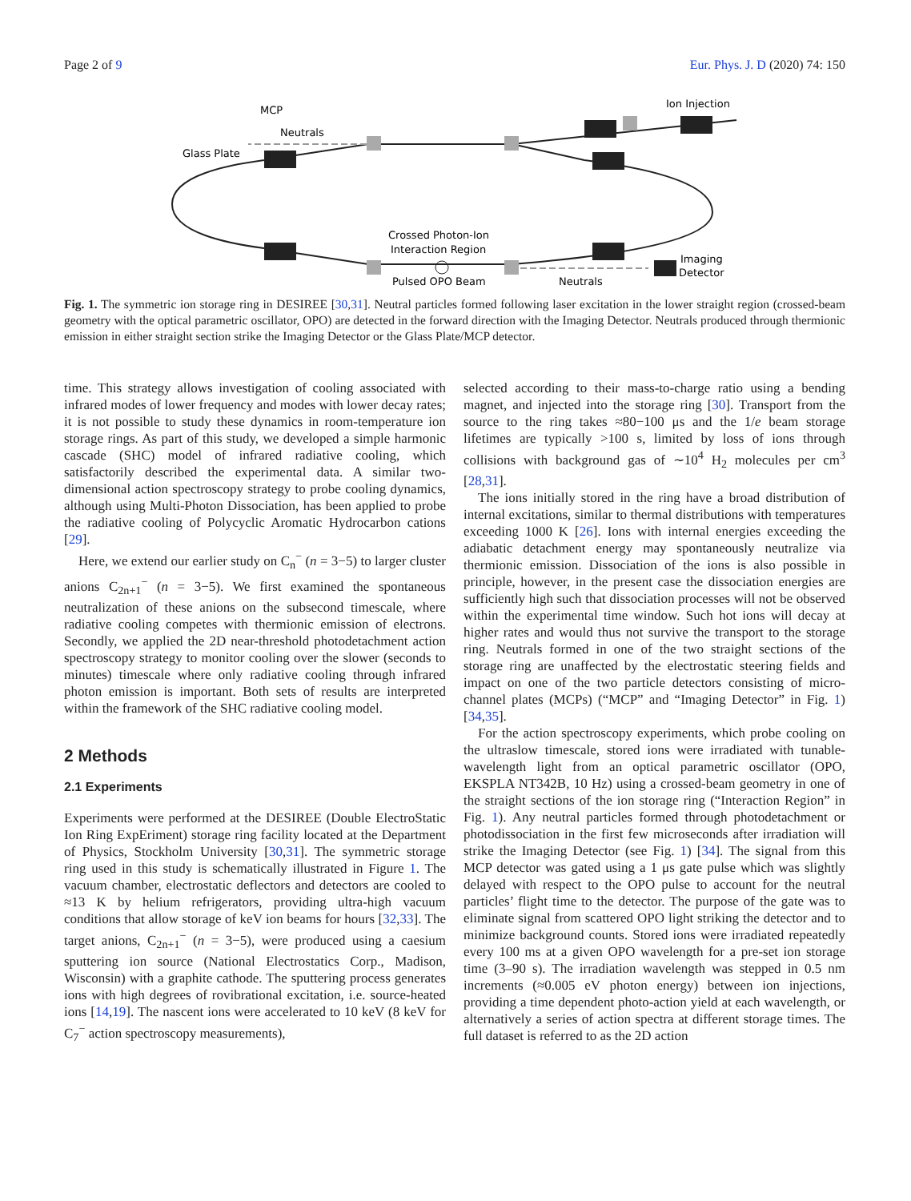Page 2 of 9 Eur. Phys. J. D (2020) 74: 150
Ion Injection
MCP
Neutrals
Glass Plate
Crossed Photon-Ion
Interaction Region
Pulsed OPO Beam
Neutrals
Imaging
Detector
Fig. 1. The symmetric ion storage ring in DESIREE [30,31]. Neutral particles formed following laser excitation in the lower straight region (crossed-beam geometry with the optical parametric oscillator, OPO) are detected in the forward direction with the Imaging Detector. Neutrals produced through thermionic emission in either straight section strike the Imaging Detector or the Glass Plate/MCP detector.
time. This strategy allows investigation of cooling associated with infrared modes of lower frequency and modes with lower decay rates; it is not possible to study these dynamics in room-temperature ion storage rings. As part of this study, we developed a simple harmonic cascade (SHC) model of infrared radiative cooling, which satisfactorily described the experimental data. A similar two-dimensional action spectroscopy strategy to probe cooling dynamics, although using Multi-Photon Dissociation, has been applied to probe the radiative cooling of Polycyclic Aromatic Hydrocarbon cations [29].
Here, we extend our earlier study on C<sub>n</sub><sup>−</sup> (n = 3−5) to larger cluster anions C<sub>2n+1</sub><sup>−</sup> (n = 3−5). We first examined the spontaneous neutralization of these anions on the subsecond timescale, where radiative cooling competes with thermionic emission of electrons. Secondly, we applied the 2D near-threshold photodetachment action spectroscopy strategy to monitor cooling over the slower (seconds to minutes) timescale where only radiative cooling through infrared photon emission is important. Both sets of results are interpreted within the framework of the SHC radiative cooling model.
2 Methods
2.1 Experiments
Experiments were performed at the DESIREE (Double ElectroStatic Ion Ring ExpEriment) storage ring facility located at the Department of Physics, Stockholm University [30,31]. The symmetric storage ring used in this study is schematically illustrated in Figure 1. The vacuum chamber, electrostatic deflectors and detectors are cooled to ≈13 K by helium refrigerators, providing ultra-high vacuum conditions that allow storage of keV ion beams for hours [32,33]. The target anions, C<sub>2n+1</sub><sup>−</sup> (n = 3−5), were produced using a caesium sputtering ion source (National Electrostatics Corp., Madison, Wisconsin) with a graphite cathode. The sputtering process generates ions with high degrees of rovibrational excitation, i.e. source-heated ions [14,19]. The nascent ions were accelerated to 10 keV (8 keV for C<sub>7</sub><sup>−</sup> action spectroscopy measurements),
selected according to their mass-to-charge ratio using a bending magnet, and injected into the storage ring [30]. Transport from the source to the ring takes ≈80−100 μs and the 1/e beam storage lifetimes are typically >100 s, limited by loss of ions through collisions with background gas of ∼10<sup>4</sup> H<sub>2</sub> molecules per cm<sup>3</sup> [28,31].
The ions initially stored in the ring have a broad distribution of internal excitations, similar to thermal distributions with temperatures exceeding 1000 K [26]. Ions with internal energies exceeding the adiabatic detachment energy may spontaneously neutralize via thermionic emission. Dissociation of the ions is also possible in principle, however, in the present case the dissociation energies are sufficiently high such that dissociation processes will not be observed within the experimental time window. Such hot ions will decay at higher rates and would thus not survive the transport to the storage ring. Neutrals formed in one of the two straight sections of the storage ring are unaffected by the electrostatic steering fields and impact on one of the two particle detectors consisting of micro-channel plates (MCPs) (“MCP” and “Imaging Detector” in Fig. 1) [34,35].
For the action spectroscopy experiments, which probe cooling on the ultraslow timescale, stored ions were irradiated with tunable-wavelength light from an optical parametric oscillator (OPO, EKSPLA NT342B, 10 Hz) using a crossed-beam geometry in one of the straight sections of the ion storage ring (“Interaction Region” in Fig. 1). Any neutral particles formed through photodetachment or photodissociation in the first few microseconds after irradiation will strike the Imaging Detector (see Fig. 1) [34]. The signal from this MCP detector was gated using a 1 μs gate pulse which was slightly delayed with respect to the OPO pulse to account for the neutral particles’ flight time to the detector. The purpose of the gate was to eliminate signal from scattered OPO light striking the detector and to minimize background counts. Stored ions were irradiated repeatedly every 100 ms at a given OPO wavelength for a pre-set ion storage time (3–90 s). The irradiation wavelength was stepped in 0.5 nm increments (≈0.005 eV photon energy) between ion injections, providing a time dependent photo-action yield at each wavelength, or alternatively a series of action spectra at different storage times. The full dataset is referred to as the 2D action